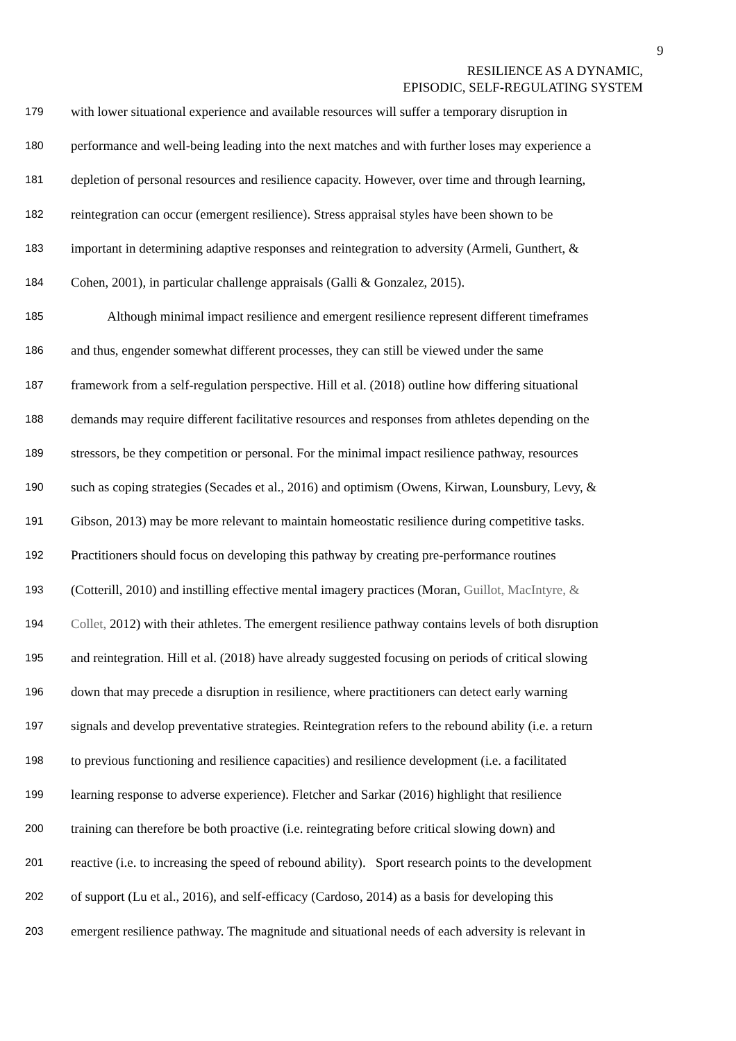9
RESILIENCE AS A DYNAMIC,
EPISODIC, SELF-REGULATING SYSTEM
179 with lower situational experience and available resources will suffer a temporary disruption in
180 performance and well-being leading into the next matches and with further loses may experience a
181 depletion of personal resources and resilience capacity. However, over time and through learning,
182 reintegration can occur (emergent resilience). Stress appraisal styles have been shown to be
183 important in determining adaptive responses and reintegration to adversity (Armeli, Gunthert, &
184 Cohen, 2001), in particular challenge appraisals (Galli & Gonzalez, 2015).
185 Although minimal impact resilience and emergent resilience represent different timeframes
186 and thus, engender somewhat different processes, they can still be viewed under the same
187 framework from a self-regulation perspective. Hill et al. (2018) outline how differing situational
188 demands may require different facilitative resources and responses from athletes depending on the
189 stressors, be they competition or personal. For the minimal impact resilience pathway, resources
190 such as coping strategies (Secades et al., 2016) and optimism (Owens, Kirwan, Lounsbury, Levy, &
191 Gibson, 2013) may be more relevant to maintain homeostatic resilience during competitive tasks.
192 Practitioners should focus on developing this pathway by creating pre-performance routines
193 (Cotterill, 2010) and instilling effective mental imagery practices (Moran, Guillot, MacIntyre, &
194 Collet, 2012) with their athletes. The emergent resilience pathway contains levels of both disruption
195 and reintegration. Hill et al. (2018) have already suggested focusing on periods of critical slowing
196 down that may precede a disruption in resilience, where practitioners can detect early warning
197 signals and develop preventative strategies. Reintegration refers to the rebound ability (i.e. a return
198 to previous functioning and resilience capacities) and resilience development (i.e. a facilitated
199 learning response to adverse experience). Fletcher and Sarkar (2016) highlight that resilience
200 training can therefore be both proactive (i.e. reintegrating before critical slowing down) and
201 reactive (i.e. to increasing the speed of rebound ability). Sport research points to the development
202 of support (Lu et al., 2016), and self-efficacy (Cardoso, 2014) as a basis for developing this
203 emergent resilience pathway. The magnitude and situational needs of each adversity is relevant in